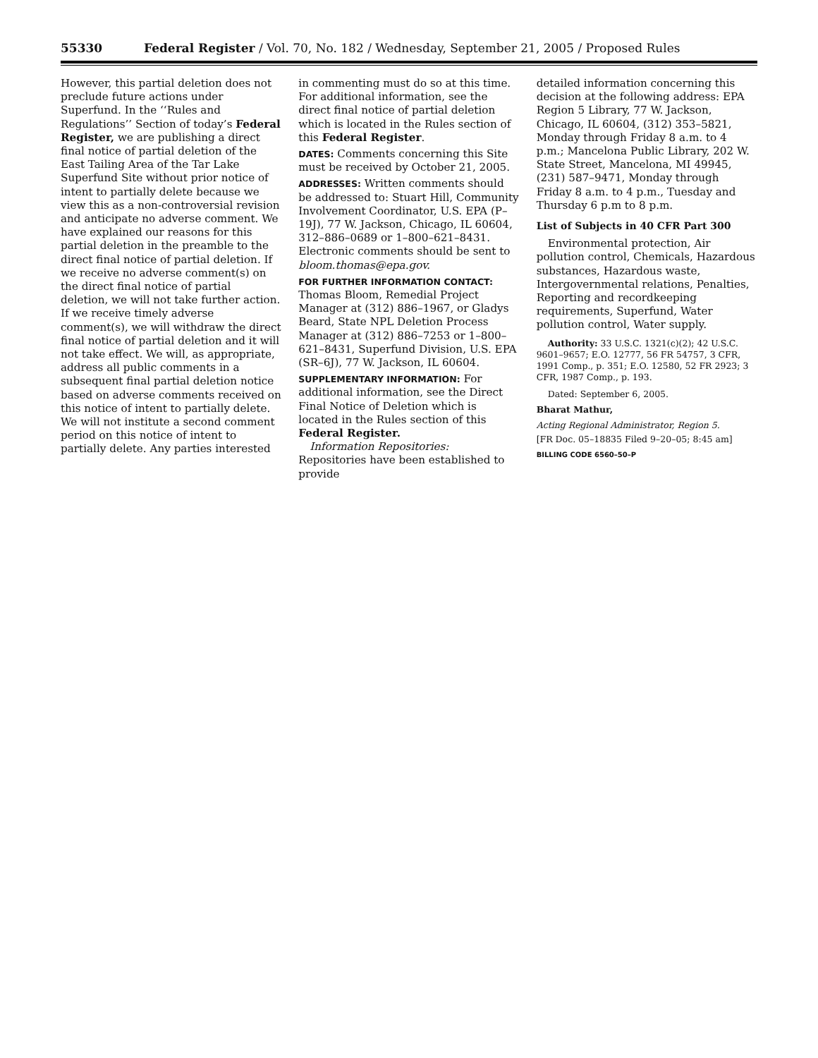55330 Federal Register / Vol. 70, No. 182 / Wednesday, September 21, 2005 / Proposed Rules
However, this partial deletion does not preclude future actions under Superfund. In the ‘‘Rules and Regulations’’ Section of today’s Federal Register, we are publishing a direct final notice of partial deletion of the East Tailing Area of the Tar Lake Superfund Site without prior notice of intent to partially delete because we view this as a non-controversial revision and anticipate no adverse comment. We have explained our reasons for this partial deletion in the preamble to the direct final notice of partial deletion. If we receive no adverse comment(s) on the direct final notice of partial deletion, we will not take further action. If we receive timely adverse comment(s), we will withdraw the direct final notice of partial deletion and it will not take effect. We will, as appropriate, address all public comments in a subsequent final partial deletion notice based on adverse comments received on this notice of intent to partially delete. We will not institute a second comment period on this notice of intent to partially delete. Any parties interested
in commenting must do so at this time. For additional information, see the direct final notice of partial deletion which is located in the Rules section of this Federal Register.
DATES: Comments concerning this Site must be received by October 21, 2005.
ADDRESSES: Written comments should be addressed to: Stuart Hill, Community Involvement Coordinator, U.S. EPA (P–19J), 77 W. Jackson, Chicago, IL 60604, 312–886–0689 or 1–800–621–8431. Electronic comments should be sent to bloom.thomas@epa.gov.
FOR FURTHER INFORMATION CONTACT: Thomas Bloom, Remedial Project Manager at (312) 886–1967, or Gladys Beard, State NPL Deletion Process Manager at (312) 886–7253 or 1–800–621–8431, Superfund Division, U.S. EPA (SR–6J), 77 W. Jackson, IL 60604.
SUPPLEMENTARY INFORMATION: For additional information, see the Direct Final Notice of Deletion which is located in the Rules section of this Federal Register.
Information Repositories: Repositories have been established to provide
detailed information concerning this decision at the following address: EPA Region 5 Library, 77 W. Jackson, Chicago, IL 60604, (312) 353–5821, Monday through Friday 8 a.m. to 4 p.m.; Mancelona Public Library, 202 W. State Street, Mancelona, MI 49945, (231) 587–9471, Monday through Friday 8 a.m. to 4 p.m., Tuesday and Thursday 6 p.m to 8 p.m.
List of Subjects in 40 CFR Part 300
Environmental protection, Air pollution control, Chemicals, Hazardous substances, Hazardous waste, Intergovernmental relations, Penalties, Reporting and recordkeeping requirements, Superfund, Water pollution control, Water supply.
Authority: 33 U.S.C. 1321(c)(2); 42 U.S.C. 9601–9657; E.O. 12777, 56 FR 54757, 3 CFR, 1991 Comp., p. 351; E.O. 12580, 52 FR 2923; 3 CFR, 1987 Comp., p. 193.
Dated: September 6, 2005.
Bharat Mathur,
Acting Regional Administrator, Region 5.
[FR Doc. 05–18835 Filed 9–20–05; 8:45 am]
BILLING CODE 6560–50–P